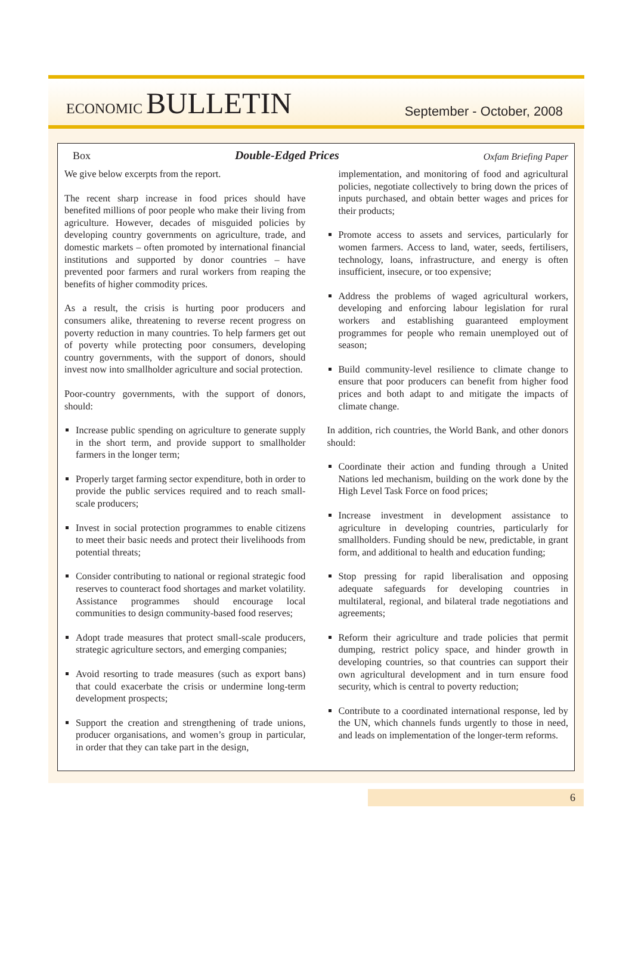ECONOMIC BULLETIN
September - October, 2008
Box Double-Edged Prices Oxfam Briefing Paper
We give below excerpts from the report.
The recent sharp increase in food prices should have benefited millions of poor people who make their living from agriculture. However, decades of misguided policies by developing country governments on agriculture, trade, and domestic markets – often promoted by international financial institutions and supported by donor countries – have prevented poor farmers and rural workers from reaping the benefits of higher commodity prices.
As a result, the crisis is hurting poor producers and consumers alike, threatening to reverse recent progress on poverty reduction in many countries. To help farmers get out of poverty while protecting poor consumers, developing country governments, with the support of donors, should invest now into smallholder agriculture and social protection.
Poor-country governments, with the support of donors, should:
Increase public spending on agriculture to generate supply in the short term, and provide support to smallholder farmers in the longer term;
Properly target farming sector expenditure, both in order to provide the public services required and to reach small-scale producers;
Invest in social protection programmes to enable citizens to meet their basic needs and protect their livelihoods from potential threats;
Consider contributing to national or regional strategic food reserves to counteract food shortages and market volatility. Assistance programmes should encourage local communities to design community-based food reserves;
Adopt trade measures that protect small-scale producers, strategic agriculture sectors, and emerging companies;
Avoid resorting to trade measures (such as export bans) that could exacerbate the crisis or undermine long-term development prospects;
Support the creation and strengthening of trade unions, producer organisations, and women’s group in particular, in order that they can take part in the design,
implementation, and monitoring of food and agricultural policies, negotiate collectively to bring down the prices of inputs purchased, and obtain better wages and prices for their products;
Promote access to assets and services, particularly for women farmers. Access to land, water, seeds, fertilisers, technology, loans, infrastructure, and energy is often insufficient, insecure, or too expensive;
Address the problems of waged agricultural workers, developing and enforcing labour legislation for rural workers and establishing guaranteed employment programmes for people who remain unemployed out of season;
Build community-level resilience to climate change to ensure that poor producers can benefit from higher food prices and both adapt to and mitigate the impacts of climate change.
In addition, rich countries, the World Bank, and other donors should:
Coordinate their action and funding through a United Nations led mechanism, building on the work done by the High Level Task Force on food prices;
Increase investment in development assistance to agriculture in developing countries, particularly for smallholders. Funding should be new, predictable, in grant form, and additional to health and education funding;
Stop pressing for rapid liberalisation and opposing adequate safeguards for developing countries in multilateral, regional, and bilateral trade negotiations and agreements;
Reform their agriculture and trade policies that permit dumping, restrict policy space, and hinder growth in developing countries, so that countries can support their own agricultural development and in turn ensure food security, which is central to poverty reduction;
Contribute to a coordinated international response, led by the UN, which channels funds urgently to those in need, and leads on implementation of the longer-term reforms.
6